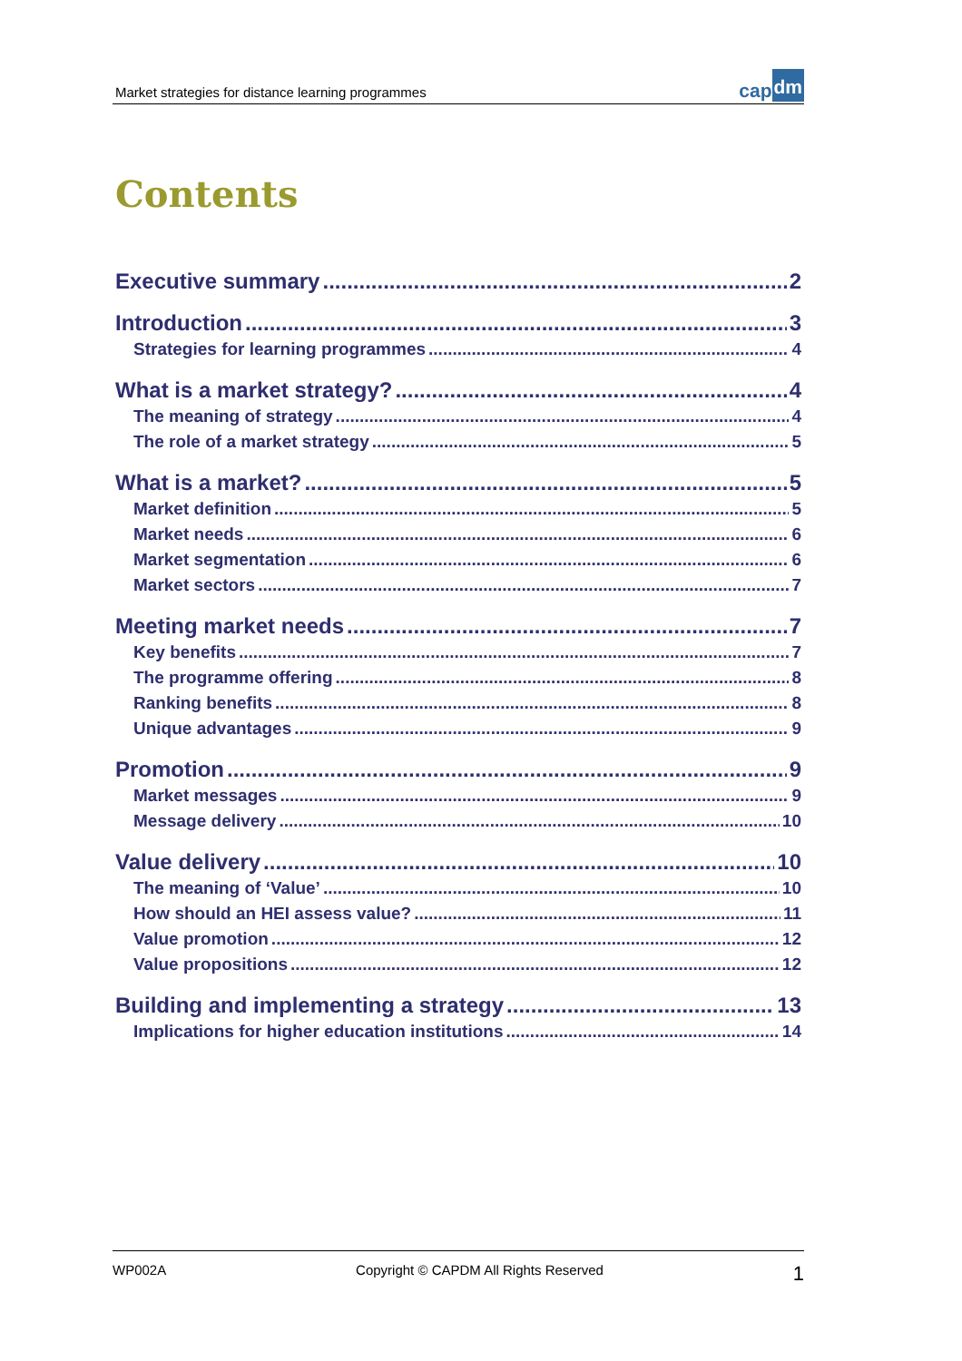Market strategies for distance learning programmes
cap dm
Contents
Executive summary 2
Introduction 3
Strategies for learning programmes 4
What is a market strategy? 4
The meaning of strategy 4
The role of a market strategy 5
What is a market? 5
Market definition 5
Market needs 6
Market segmentation 6
Market sectors 7
Meeting market needs 7
Key benefits 7
The programme offering 8
Ranking benefits 8
Unique advantages 9
Promotion 9
Market messages 9
Message delivery 10
Value delivery 10
The meaning of ‘Value’ 10
How should an HEI assess value? 11
Value promotion 12
Value propositions 12
Building and implementing a strategy 13
Implications for higher education institutions 14
WP002A Copyright © CAPDM All Rights Reserved 1